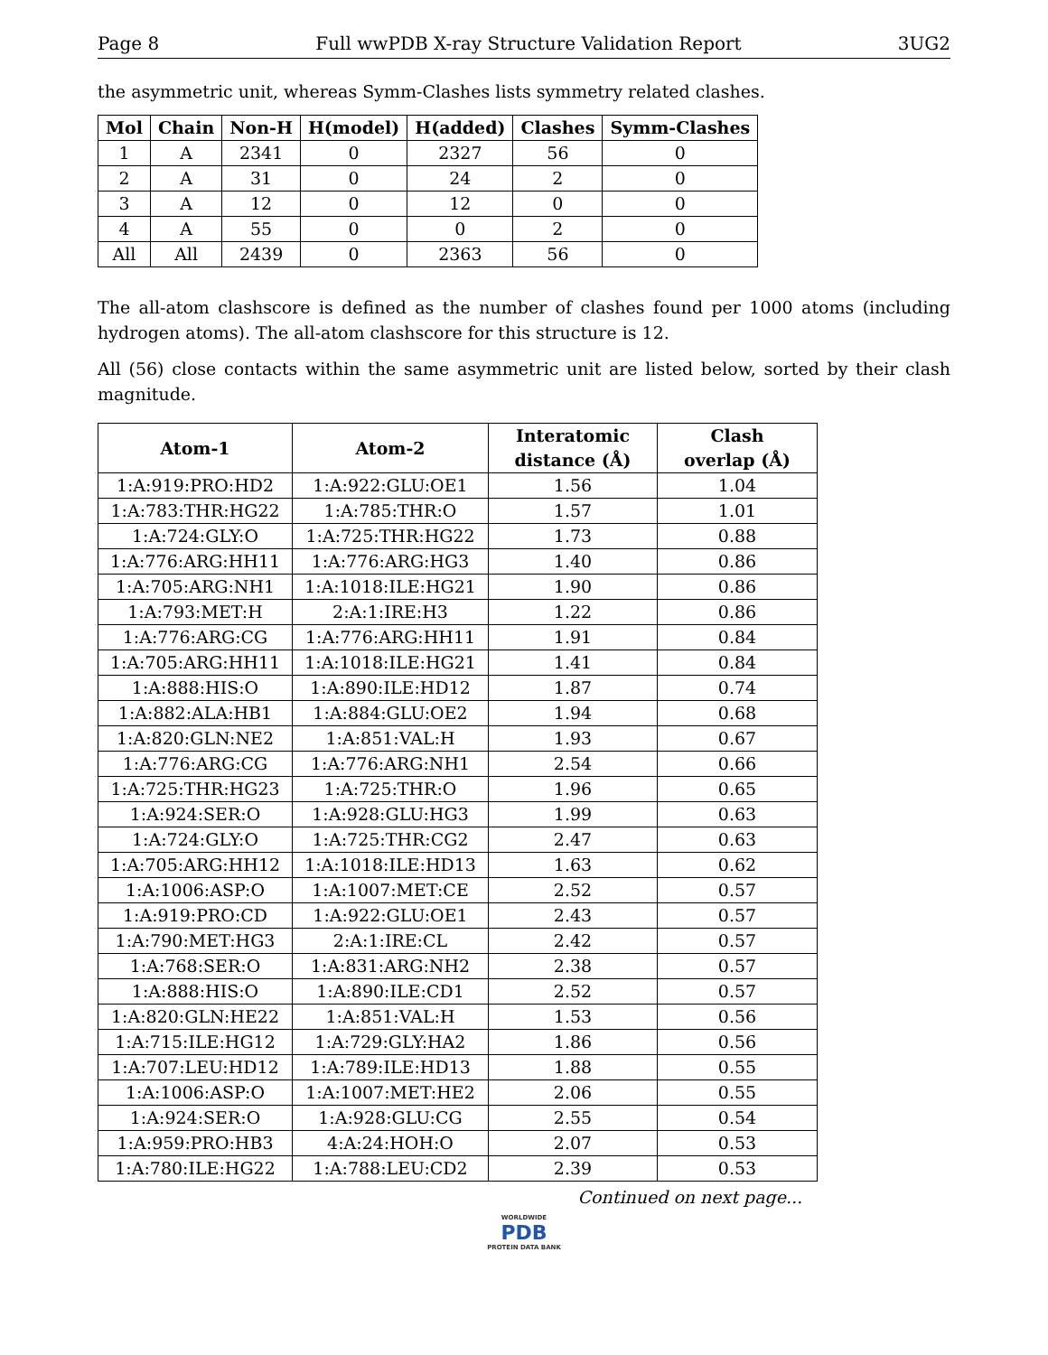Page 8 Full wwPDB X-ray Structure Validation Report 3UG2
the asymmetric unit, whereas Symm-Clashes lists symmetry related clashes.
| Mol | Chain | Non-H | H(model) | H(added) | Clashes | Symm-Clashes |
| --- | --- | --- | --- | --- | --- | --- |
| 1 | A | 2341 | 0 | 2327 | 56 | 0 |
| 2 | A | 31 | 0 | 24 | 2 | 0 |
| 3 | A | 12 | 0 | 12 | 0 | 0 |
| 4 | A | 55 | 0 | 0 | 2 | 0 |
| All | All | 2439 | 0 | 2363 | 56 | 0 |
The all-atom clashscore is defined as the number of clashes found per 1000 atoms (including hydrogen atoms). The all-atom clashscore for this structure is 12.
All (56) close contacts within the same asymmetric unit are listed below, sorted by their clash magnitude.
| Atom-1 | Atom-2 | Interatomic distance (Å) | Clash overlap (Å) |
| --- | --- | --- | --- |
| 1:A:919:PRO:HD2 | 1:A:922:GLU:OE1 | 1.56 | 1.04 |
| 1:A:783:THR:HG22 | 1:A:785:THR:O | 1.57 | 1.01 |
| 1:A:724:GLY:O | 1:A:725:THR:HG22 | 1.73 | 0.88 |
| 1:A:776:ARG:HH11 | 1:A:776:ARG:HG3 | 1.40 | 0.86 |
| 1:A:705:ARG:NH1 | 1:A:1018:ILE:HG21 | 1.90 | 0.86 |
| 1:A:793:MET:H | 2:A:1:IRE:H3 | 1.22 | 0.86 |
| 1:A:776:ARG:CG | 1:A:776:ARG:HH11 | 1.91 | 0.84 |
| 1:A:705:ARG:HH11 | 1:A:1018:ILE:HG21 | 1.41 | 0.84 |
| 1:A:888:HIS:O | 1:A:890:ILE:HD12 | 1.87 | 0.74 |
| 1:A:882:ALA:HB1 | 1:A:884:GLU:OE2 | 1.94 | 0.68 |
| 1:A:820:GLN:NE2 | 1:A:851:VAL:H | 1.93 | 0.67 |
| 1:A:776:ARG:CG | 1:A:776:ARG:NH1 | 2.54 | 0.66 |
| 1:A:725:THR:HG23 | 1:A:725:THR:O | 1.96 | 0.65 |
| 1:A:924:SER:O | 1:A:928:GLU:HG3 | 1.99 | 0.63 |
| 1:A:724:GLY:O | 1:A:725:THR:CG2 | 2.47 | 0.63 |
| 1:A:705:ARG:HH12 | 1:A:1018:ILE:HD13 | 1.63 | 0.62 |
| 1:A:1006:ASP:O | 1:A:1007:MET:CE | 2.52 | 0.57 |
| 1:A:919:PRO:CD | 1:A:922:GLU:OE1 | 2.43 | 0.57 |
| 1:A:790:MET:HG3 | 2:A:1:IRE:CL | 2.42 | 0.57 |
| 1:A:768:SER:O | 1:A:831:ARG:NH2 | 2.38 | 0.57 |
| 1:A:888:HIS:O | 1:A:890:ILE:CD1 | 2.52 | 0.57 |
| 1:A:820:GLN:HE22 | 1:A:851:VAL:H | 1.53 | 0.56 |
| 1:A:715:ILE:HG12 | 1:A:729:GLY:HA2 | 1.86 | 0.56 |
| 1:A:707:LEU:HD12 | 1:A:789:ILE:HD13 | 1.88 | 0.55 |
| 1:A:1006:ASP:O | 1:A:1007:MET:HE2 | 2.06 | 0.55 |
| 1:A:924:SER:O | 1:A:928:GLU:CG | 2.55 | 0.54 |
| 1:A:959:PRO:HB3 | 4:A:24:HOH:O | 2.07 | 0.53 |
| 1:A:780:ILE:HG22 | 1:A:788:LEU:CD2 | 2.39 | 0.53 |
Continued on next page...
WORLDWIDE
PDB
PROTEIN DATA BANK